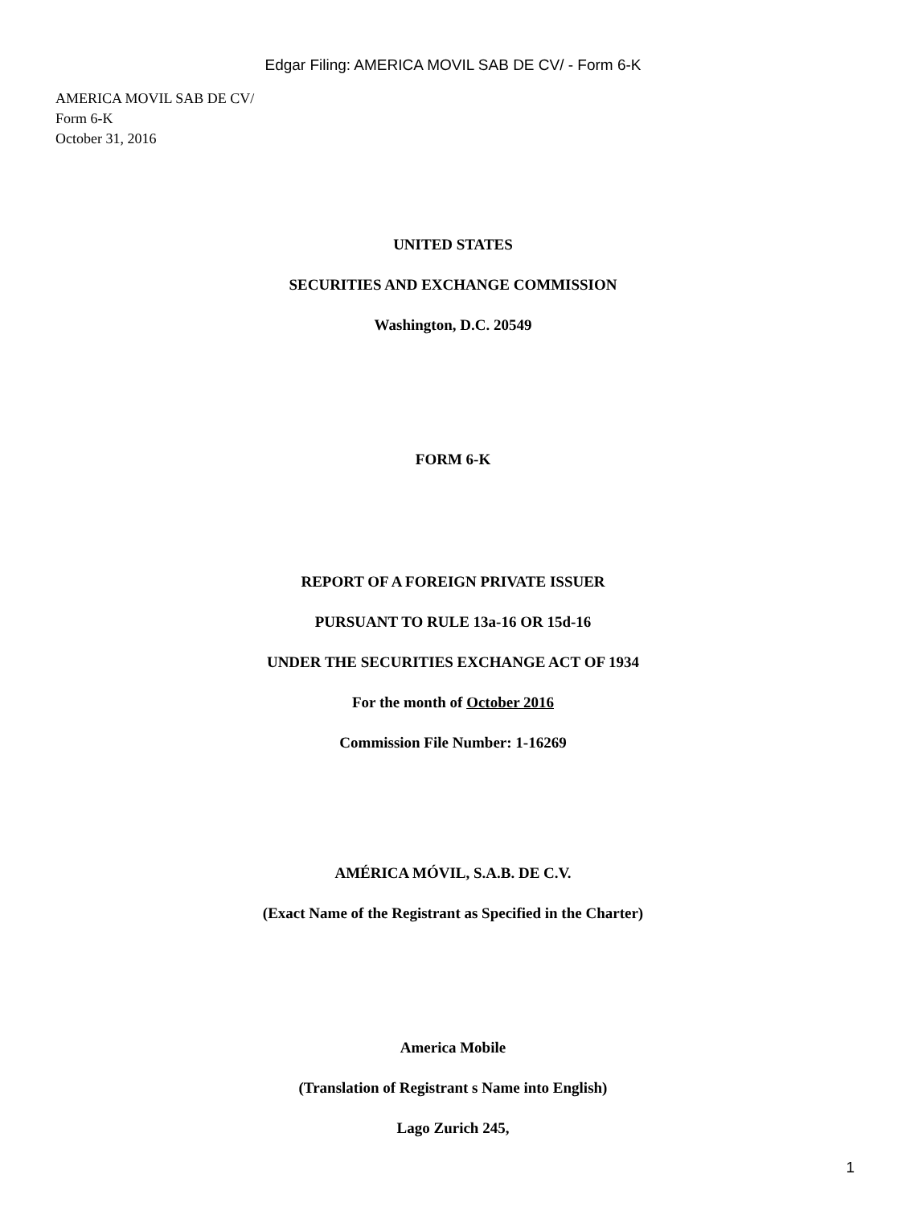Edgar Filing: AMERICA MOVIL SAB DE CV/ - Form 6-K
AMERICA MOVIL SAB DE CV/
Form 6-K
October 31, 2016
UNITED STATES
SECURITIES AND EXCHANGE COMMISSION
Washington, D.C. 20549
FORM 6-K
REPORT OF A FOREIGN PRIVATE ISSUER
PURSUANT TO RULE 13a-16 OR 15d-16
UNDER THE SECURITIES EXCHANGE ACT OF 1934
For the month of October 2016
Commission File Number: 1-16269
AMÉRICA MÓVIL, S.A.B. DE C.V.
(Exact Name of the Registrant as Specified in the Charter)
America Mobile
(Translation of Registrant s Name into English)
Lago Zurich 245,
1